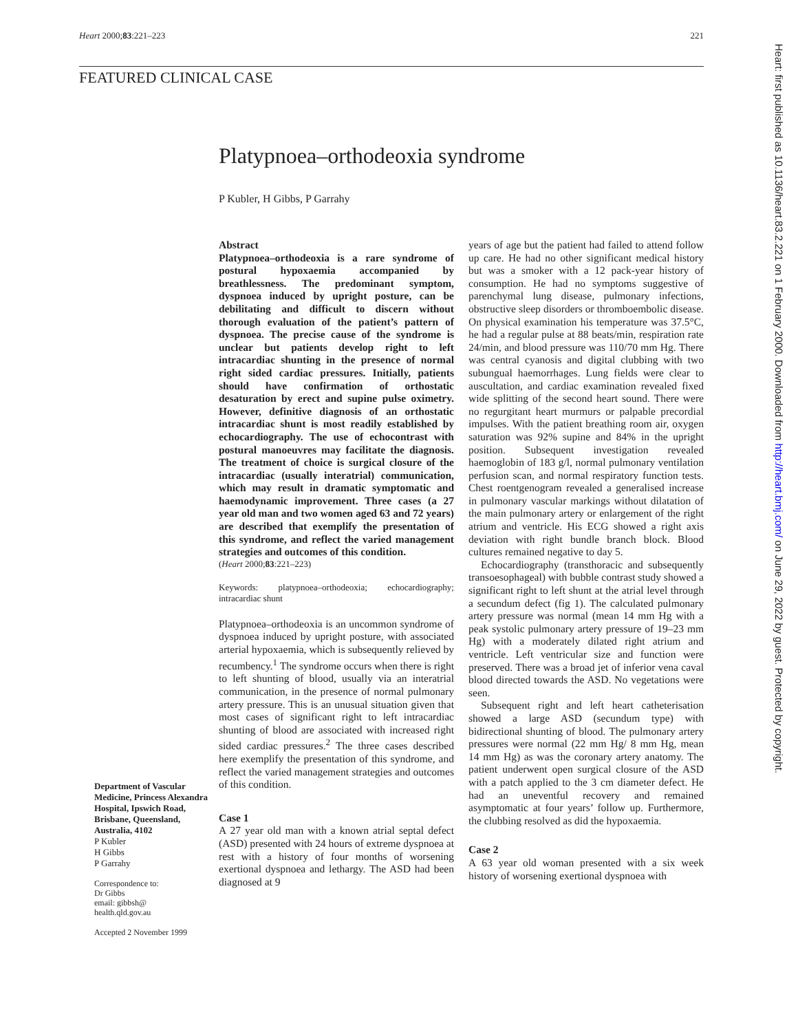Heart 2000;83:221–223 221
FEATURED CLINICAL CASE
Platypnoea–orthodeoxia syndrome
P Kubler, H Gibbs, P Garrahy
Abstract
Platypnoea–orthodeoxia is a rare syndrome of postural hypoxaemia accompanied by breathlessness. The predominant symptom, dyspnoea induced by upright posture, can be debilitating and difficult to discern without thorough evaluation of the patient’s pattern of dyspnoea. The precise cause of the syndrome is unclear but patients develop right to left intracardiac shunting in the presence of normal right sided cardiac pressures. Initially, patients should have confirmation of orthostatic desaturation by erect and supine pulse oximetry. However, definitive diagnosis of an orthostatic intracardiac shunt is most readily established by echocardiography. The use of echocontrast with postural manoeuvres may facilitate the diagnosis. The treatment of choice is surgical closure of the intracardiac (usually interatrial) communication, which may result in dramatic symptomatic and haemodynamic improvement. Three cases (a 27 year old man and two women aged 63 and 72 years) are described that exemplify the presentation of this syndrome, and reflect the varied management strategies and outcomes of this condition.
(Heart 2000;83:221–223)
Keywords: platypnoea–orthodeoxia; echocardiography; intracardiac shunt
Platypnoea–orthodeoxia is an uncommon syndrome of dyspnoea induced by upright posture, with associated arterial hypoxaemia, which is subsequently relieved by recumbency.<sup>1</sup> The syndrome occurs when there is right to left shunting of blood, usually via an interatrial communication, in the presence of normal pulmonary artery pressure. This is an unusual situation given that most cases of significant right to left intracardiac shunting of blood are associated with increased right sided cardiac pressures.<sup>2</sup> The three cases described here exemplify the presentation of this syndrome, and reflect the varied management strategies and outcomes of this condition.
Case 1
A 27 year old man with a known atrial septal defect (ASD) presented with 24 hours of extreme dyspnoea at rest with a history of four months of worsening exertional dyspnoea and lethargy. The ASD had been diagnosed at 9
years of age but the patient had failed to attend follow up care. He had no other significant medical history but was a smoker with a 12 pack-year history of consumption. He had no symptoms suggestive of parenchymal lung disease, pulmonary infections, obstructive sleep disorders or thromboembolic disease. On physical examination his temperature was 37.5°C, he had a regular pulse at 88 beats/min, respiration rate 24/min, and blood pressure was 110/70 mm Hg. There was central cyanosis and digital clubbing with two subungual haemorrhages. Lung fields were clear to auscultation, and cardiac examination revealed fixed wide splitting of the second heart sound. There were no regurgitant heart murmurs or palpable precordial impulses. With the patient breathing room air, oxygen saturation was 92% supine and 84% in the upright position. Subsequent investigation revealed haemoglobin of 183 g/l, normal pulmonary ventilation perfusion scan, and normal respiratory function tests. Chest roentgenogram revealed a generalised increase in pulmonary vascular markings without dilatation of the main pulmonary artery or enlargement of the right atrium and ventricle. His ECG showed a right axis deviation with right bundle branch block. Blood cultures remained negative to day 5.
Echocardiography (transthoracic and subsequently transoesophageal) with bubble contrast study showed a significant right to left shunt at the atrial level through a secundum defect (fig 1). The calculated pulmonary artery pressure was normal (mean 14 mm Hg with a peak systolic pulmonary artery pressure of 19–23 mm Hg) with a moderately dilated right atrium and ventricle. Left ventricular size and function were preserved. There was a broad jet of inferior vena caval blood directed towards the ASD. No vegetations were seen.
Subsequent right and left heart catheterisation showed a large ASD (secundum type) with bidirectional shunting of blood. The pulmonary artery pressures were normal (22 mm Hg/ 8 mm Hg, mean 14 mm Hg) as was the coronary artery anatomy. The patient underwent open surgical closure of the ASD with a patch applied to the 3 cm diameter defect. He had an uneventful recovery and remained asymptomatic at four years’ follow up. Furthermore, the clubbing resolved as did the hypoxaemia.
Case 2
A 63 year old woman presented with a six week history of worsening exertional dyspnoea with
Department of Vascular Medicine, Princess Alexandra Hospital, Ipswich Road, Brisbane, Queensland, Australia, 4102
P Kubler
H Gibbs
P Garrahy
Correspondence to:
Dr Gibbs
email: gibbsh@
health.qld.gov.au
Accepted 2 November 1999
Heart: first published as 10.1136/heart.83.2.221 on 1 February 2000. Downloaded from http://heart.bmj.com/ on June 29, 2022 by guest. Protected by copyright.